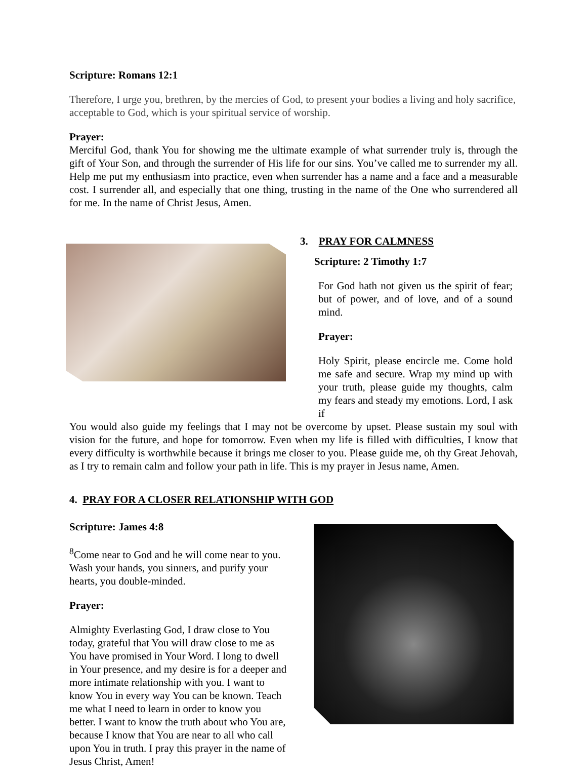Scripture: Romans 12:1
Therefore, I urge you, brethren, by the mercies of God, to present your bodies a living and holy sacrifice, acceptable to God, which is your spiritual service of worship.
Prayer:
Merciful God, thank You for showing me the ultimate example of what surrender truly is, through the gift of Your Son, and through the surrender of His life for our sins. You’ve called me to surrender my all. Help me put my enthusiasm into practice, even when surrender has a name and a face and a measurable cost. I surrender all, and especially that one thing, trusting in the name of the One who surrendered all for me. In the name of Christ Jesus, Amen.
3. PRAY FOR CALMNESS
Scripture: 2 Timothy 1:7
For God hath not given us the spirit of fear; but of power, and of love, and of a sound mind.
Prayer:
Holy Spirit, please encircle me. Come hold me safe and secure. Wrap my mind up with your truth, please guide my thoughts, calm my fears and steady my emotions. Lord, I ask if
You would also guide my feelings that I may not be overcome by upset. Please sustain my soul with vision for the future, and hope for tomorrow. Even when my life is filled with difficulties, I know that every difficulty is worthwhile because it brings me closer to you. Please guide me, oh thy Great Jehovah, as I try to remain calm and follow your path in life. This is my prayer in Jesus name, Amen.
4. PRAY FOR A CLOSER RELATIONSHIP WITH GOD
Scripture: James 4:8
<sup>8</sup> Come near to God and he will come near to you. Wash your hands, you sinners, and purify your hearts, you double-minded.
Prayer:
Almighty Everlasting God, I draw close to You today, grateful that You will draw close to me as You have promised in Your Word. I long to dwell in Your presence, and my desire is for a deeper and more intimate relationship with you. I want to know You in every way You can be known. Teach me what I need to learn in order to know you better. I want to know the truth about who You are, because I know that You are near to all who call upon You in truth. I pray this prayer in the name of Jesus Christ, Amen!